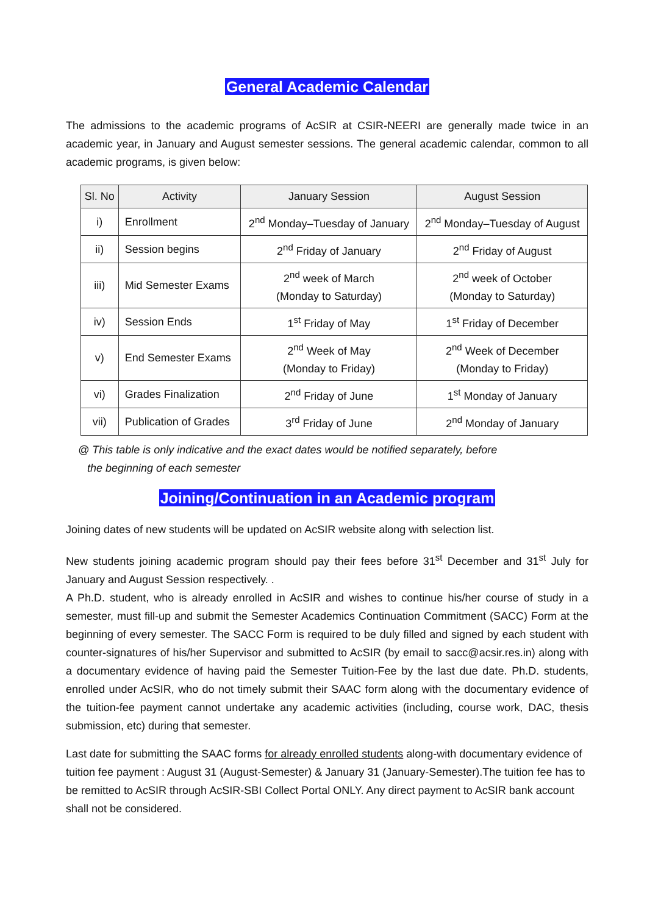General Academic Calendar
The admissions to the academic programs of AcSIR at CSIR-NEERI are generally made twice in an academic year, in January and August semester sessions. The general academic calendar, common to all academic programs, is given below:
| Sl. No | Activity | January Session | August Session |
| --- | --- | --- | --- |
| i) | Enrollment | 2<sup>nd</sup> Monday–Tuesday of January | 2<sup>nd</sup> Monday–Tuesday of August |
| ii) | Session begins | 2<sup>nd</sup> Friday of January | 2<sup>nd</sup> Friday of August |
| iii) | Mid Semester Exams | 2<sup>nd</sup> week of March (Monday to Saturday) | 2<sup>nd</sup> week of October (Monday to Saturday) |
| iv) | Session Ends | 1<sup>st</sup> Friday of May | 1<sup>st</sup> Friday of December |
| v) | End Semester Exams | 2<sup>nd</sup> Week of May (Monday to Friday) | 2<sup>nd</sup> Week of December (Monday to Friday) |
| vi) | Grades Finalization | 2<sup>nd</sup> Friday of June | 1<sup>st</sup> Monday of January |
| vii) | Publication of Grades | 3<sup>rd</sup> Friday of June | 2<sup>nd</sup> Monday of January |
@ This table is only indicative and the exact dates would be notified separately, before
the beginning of each semester
Joining/Continuation in an Academic program
Joining dates of new students will be updated on AcSIR website along with selection list.
New students joining academic program should pay their fees before 31<sup>st</sup> December and 31<sup>st</sup> July for January and August Session respectively. .
A Ph.D. student, who is already enrolled in AcSIR and wishes to continue his/her course of study in a semester, must fill-up and submit the Semester Academics Continuation Commitment (SACC) Form at the beginning of every semester. The SACC Form is required to be duly filled and signed by each student with counter-signatures of his/her Supervisor and submitted to AcSIR (by email to sacc@acsir.res.in) along with a documentary evidence of having paid the Semester Tuition-Fee by the last due date. Ph.D. students, enrolled under AcSIR, who do not timely submit their SAAC form along with the documentary evidence of the tuition-fee payment cannot undertake any academic activities (including, course work, DAC, thesis submission, etc) during that semester.
Last date for submitting the SAAC forms for already enrolled students along-with documentary evidence of tuition fee payment : August 31 (August-Semester) & January 31 (January-Semester).The tuition fee has to be remitted to AcSIR through AcSIR-SBI Collect Portal ONLY. Any direct payment to AcSIR bank account shall not be considered.